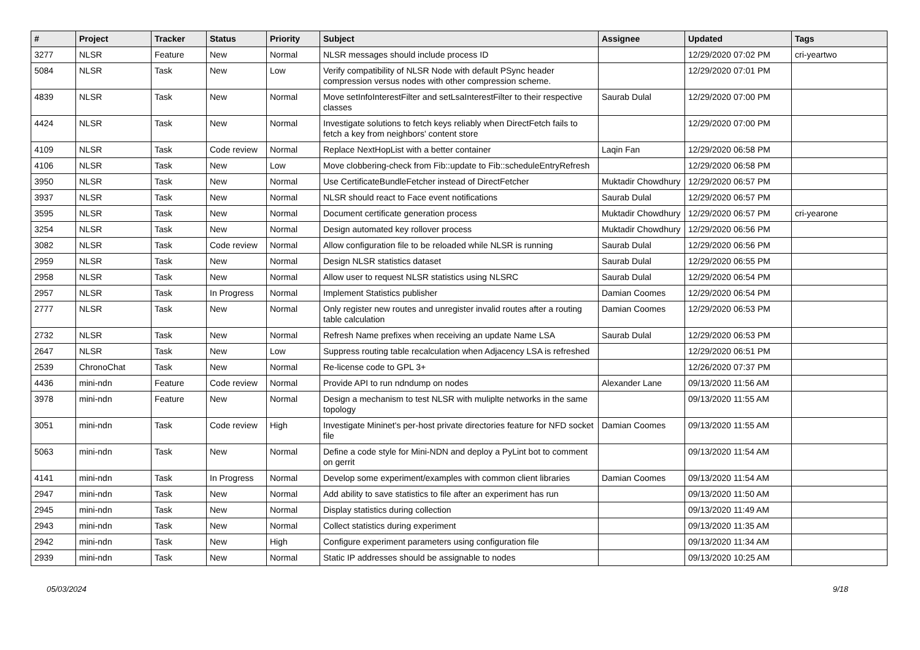| # | Project | Tracker | Status | Priority | Subject | Assignee | Updated | Tags |
| --- | --- | --- | --- | --- | --- | --- | --- | --- |
| 3277 | NLSR | Feature | New | Normal | NLSR messages should include process ID | | 12/29/2020 07:02 PM | cri-yeartwo |
| 5084 | NLSR | Task | New | Low | Verify compatibility of NLSR Node with default PSync header compression versus nodes with other compression scheme. | | 12/29/2020 07:01 PM | |
| 4839 | NLSR | Task | New | Normal | Move setInfoInterestFilter and setLsaInterestFilter to their respective classes | Saurab Dulal | 12/29/2020 07:00 PM | |
| 4424 | NLSR | Task | New | Normal | Investigate solutions to fetch keys reliably when DirectFetch fails to fetch a key from neighbors' content store | | 12/29/2020 07:00 PM | |
| 4109 | NLSR | Task | Code review | Normal | Replace NextHopList with a better container | Laqin Fan | 12/29/2020 06:58 PM | |
| 4106 | NLSR | Task | New | Low | Move clobbering-check from Fib::update to Fib::scheduleEntryRefresh | | 12/29/2020 06:58 PM | |
| 3950 | NLSR | Task | New | Normal | Use CertificateBundleFetcher instead of DirectFetcher | Muktadir Chowdhury | 12/29/2020 06:57 PM | |
| 3937 | NLSR | Task | New | Normal | NLSR should react to Face event notifications | Saurab Dulal | 12/29/2020 06:57 PM | |
| 3595 | NLSR | Task | New | Normal | Document certificate generation process | Muktadir Chowdhury | 12/29/2020 06:57 PM | cri-yearone |
| 3254 | NLSR | Task | New | Normal | Design automated key rollover process | Muktadir Chowdhury | 12/29/2020 06:56 PM | |
| 3082 | NLSR | Task | Code review | Normal | Allow configuration file to be reloaded while NLSR is running | Saurab Dulal | 12/29/2020 06:56 PM | |
| 2959 | NLSR | Task | New | Normal | Design NLSR statistics dataset | Saurab Dulal | 12/29/2020 06:55 PM | |
| 2958 | NLSR | Task | New | Normal | Allow user to request NLSR statistics using NLSRC | Saurab Dulal | 12/29/2020 06:54 PM | |
| 2957 | NLSR | Task | In Progress | Normal | Implement Statistics publisher | Damian Coomes | 12/29/2020 06:54 PM | |
| 2777 | NLSR | Task | New | Normal | Only register new routes and unregister invalid routes after a routing table calculation | Damian Coomes | 12/29/2020 06:53 PM | |
| 2732 | NLSR | Task | New | Normal | Refresh Name prefixes when receiving an update Name LSA | Saurab Dulal | 12/29/2020 06:53 PM | |
| 2647 | NLSR | Task | New | Low | Suppress routing table recalculation when Adjacency LSA is refreshed | | 12/29/2020 06:51 PM | |
| 2539 | ChronoChat | Task | New | Normal | Re-license code to GPL 3+ | | 12/26/2020 07:37 PM | |
| 4436 | mini-ndn | Feature | Code review | Normal | Provide API to run ndndump on nodes | Alexander Lane | 09/13/2020 11:56 AM | |
| 3978 | mini-ndn | Feature | New | Normal | Design a mechanism to test NLSR with muliplte networks in the same topology | | 09/13/2020 11:55 AM | |
| 3051 | mini-ndn | Task | Code review | High | Investigate Mininet's per-host private directories feature for NFD socket file | Damian Coomes | 09/13/2020 11:55 AM | |
| 5063 | mini-ndn | Task | New | Normal | Define a code style for Mini-NDN and deploy a PyLint bot to comment on gerrit | | 09/13/2020 11:54 AM | |
| 4141 | mini-ndn | Task | In Progress | Normal | Develop some experiment/examples with common client libraries | Damian Coomes | 09/13/2020 11:54 AM | |
| 2947 | mini-ndn | Task | New | Normal | Add ability to save statistics to file after an experiment has run | | 09/13/2020 11:50 AM | |
| 2945 | mini-ndn | Task | New | Normal | Display statistics during collection | | 09/13/2020 11:49 AM | |
| 2943 | mini-ndn | Task | New | Normal | Collect statistics during experiment | | 09/13/2020 11:35 AM | |
| 2942 | mini-ndn | Task | New | High | Configure experiment parameters using configuration file | | 09/13/2020 11:34 AM | |
| 2939 | mini-ndn | Task | New | Normal | Static IP addresses should be assignable to nodes | | 09/13/2020 10:25 AM | |
05/03/2024 9/18